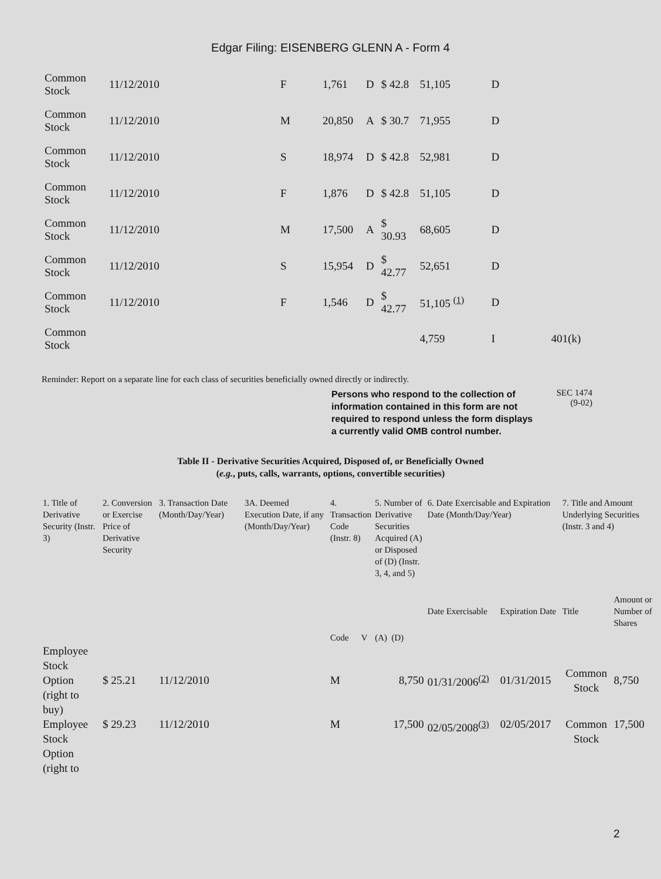Edgar Filing: EISENBERG GLENN A - Form 4
| Common Stock | 11/12/2010 | F | 1,761 | D | $ 42.8 | 51,105 | D | |
| Common Stock | 11/12/2010 | M | 20,850 | A | $ 30.7 | 71,955 | D | |
| Common Stock | 11/12/2010 | S | 18,974 | D | $ 42.8 | 52,981 | D | |
| Common Stock | 11/12/2010 | F | 1,876 | D | $ 42.8 | 51,105 | D | |
| Common Stock | 11/12/2010 | M | 17,500 | A | $ 30.93 | 68,605 | D | |
| Common Stock | 11/12/2010 | S | 15,954 | D | $ 42.77 | 52,651 | D | |
| Common Stock | 11/12/2010 | F | 1,546 | D | $ 42.77 | 51,105 <sup>(1)</sup> | D | |
| Common Stock | | | | | | 4,759 | I | 401(k) |
Reminder: Report on a separate line for each class of securities beneficially owned directly or indirectly.
Persons who respond to the collection of information contained in this form are not required to respond unless the form displays a currently valid OMB control number.
SEC 1474
(9-02)
Table II - Derivative Securities Acquired, Disposed of, or Beneficially Owned
(e.g., puts, calls, warrants, options, convertible securities)
| 1. Title of Derivative Security (Instr. 3) | 2. Conversion or Exercise Price of Derivative Security | 3. Transaction Date (Month/Day/Year) | 3A. Deemed Execution Date, if any (Month/Day/Year) | 4. Transaction Code (Instr. 8) | | 5. Number of Derivative Securities Acquired (A) or Disposed of (D) (Instr. 3, 4, and 5) | | 6. Date Exercisable and Expiration Date (Month/Day/Year) | | 7. Title and Amount Underlying Securities (Instr. 3 and 4) | |
| --- | --- | --- | --- | --- | --- | --- | --- | --- | --- | --- | --- |
| | | | | Code | V | (A) | (D) | Date Exercisable | Expiration Date | Title | Amount or Number of Shares |
| Employee Stock Option (right to buy) | $ 25.21 | 11/12/2010 | | M | | | 8,750 | 01/31/2006<sup>(2)</sup> | 01/31/2015 | Common Stock | 8,750 |
| Employee Stock Option (right to | $ 29.23 | 11/12/2010 | | M | | | 17,500 | 02/05/2008<sup>(3)</sup> | 02/05/2017 | Common Stock | 17,500 |
2